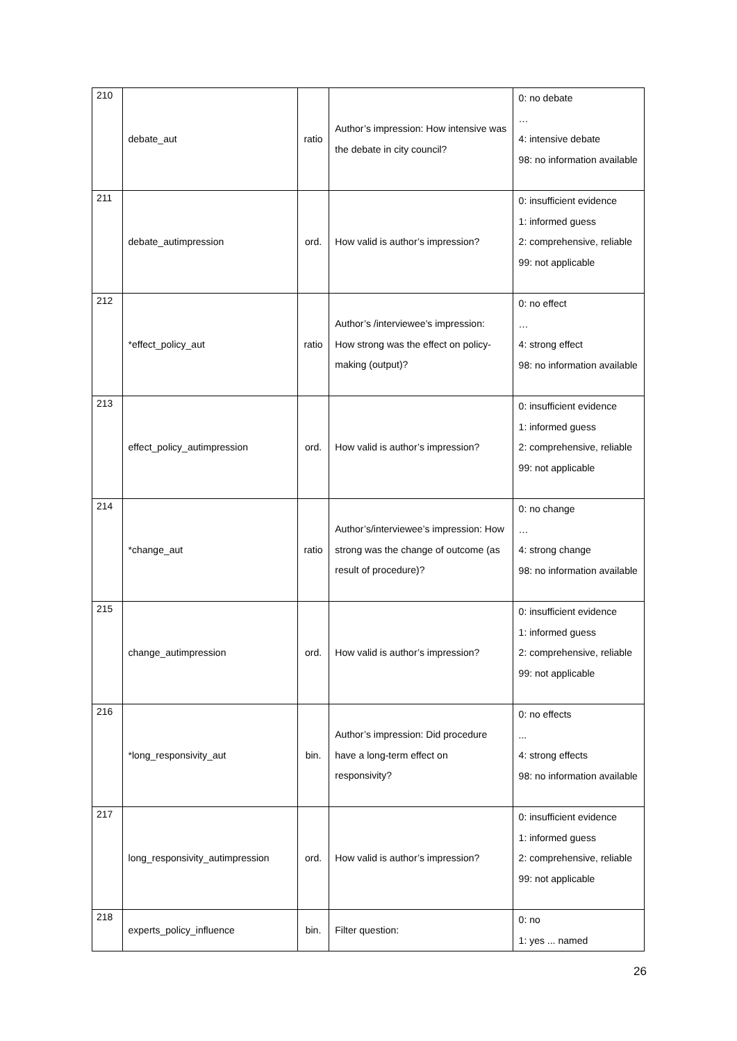| 210 | debate_aut | ratio | Author’s impression: How intensive was the debate in city council? | 0: no debate … 4: intensive debate 98: no information available |
| 211 | debate_autimpression | ord. | How valid is author’s impression? | 0: insufficient evidence 1: informed guess 2: comprehensive, reliable 99: not applicable |
| 212 | *effect_policy_aut | ratio | Author’s /interviewee’s impression: How strong was the effect on policy-making (output)? | 0: no effect … 4: strong effect 98: no information available |
| 213 | effect_policy_autimpression | ord. | How valid is author’s impression? | 0: insufficient evidence 1: informed guess 2: comprehensive, reliable 99: not applicable |
| 214 | *change_aut | ratio | Author’s/interviewee’s impression: How strong was the change of outcome (as result of procedure)? | 0: no change … 4: strong change 98: no information available |
| 215 | change_autimpression | ord. | How valid is author’s impression? | 0: insufficient evidence 1: informed guess 2: comprehensive, reliable 99: not applicable |
| 216 | *long_responsivity_aut | bin. | Author’s impression: Did procedure have a long-term effect on responsivity? | 0: no effects ... 4: strong effects 98: no information available |
| 217 | long_responsivity_autimpression | ord. | How valid is author’s impression? | 0: insufficient evidence 1: informed guess 2: comprehensive, reliable 99: not applicable |
| 218 | experts_policy_influence | bin. | Filter question: | 0: no 1: yes ... named |
26